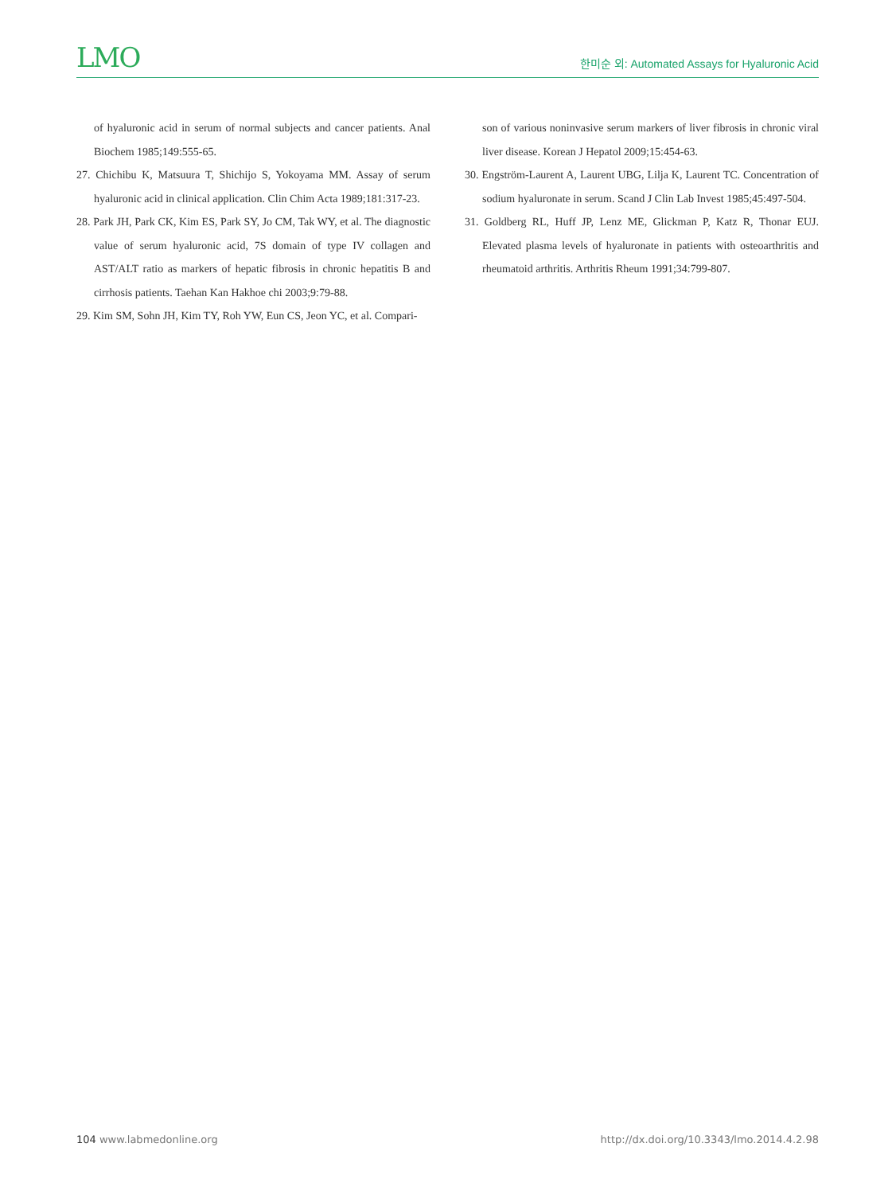LMO
한미순 외: Automated Assays for Hyaluronic Acid
of hyaluronic acid in serum of normal subjects and cancer patients. Anal Biochem 1985;149:555-65.
27. Chichibu K, Matsuura T, Shichijo S, Yokoyama MM. Assay of serum hyaluronic acid in clinical application. Clin Chim Acta 1989;181:317-23.
28. Park JH, Park CK, Kim ES, Park SY, Jo CM, Tak WY, et al. The diagnostic value of serum hyaluronic acid, 7S domain of type IV collagen and AST/ALT ratio as markers of hepatic fibrosis in chronic hepatitis B and cirrhosis patients. Taehan Kan Hakhoe chi 2003;9:79-88.
29. Kim SM, Sohn JH, Kim TY, Roh YW, Eun CS, Jeon YC, et al. Compari-
son of various noninvasive serum markers of liver fibrosis in chronic viral liver disease. Korean J Hepatol 2009;15:454-63.
30. Engström-Laurent A, Laurent UBG, Lilja K, Laurent TC. Concentration of sodium hyaluronate in serum. Scand J Clin Lab Invest 1985;45:497-504.
31. Goldberg RL, Huff JP, Lenz ME, Glickman P, Katz R, Thonar EUJ. Elevated plasma levels of hyaluronate in patients with osteoarthritis and rheumatoid arthritis. Arthritis Rheum 1991;34:799-807.
104 www.labmedonline.org http://dx.doi.org/10.3343/lmo.2014.4.2.98